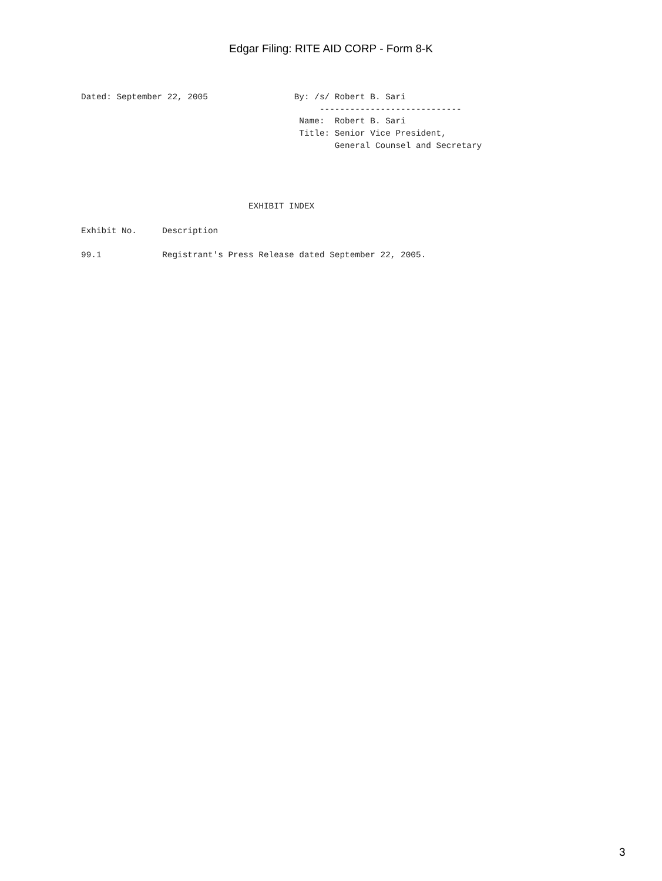Edgar Filing: RITE AID CORP - Form 8-K
Dated: September 22, 2005                 By: /s/ Robert B. Sari
                                               ----------------------------
                                           Name:  Robert B. Sari
                                           Title: Senior Vice President,
                                                  General Counsel and Secretary




                                 EXHIBIT INDEX

Exhibit No.     Description

99.1            Registrant's Press Release dated September 22, 2005.
3